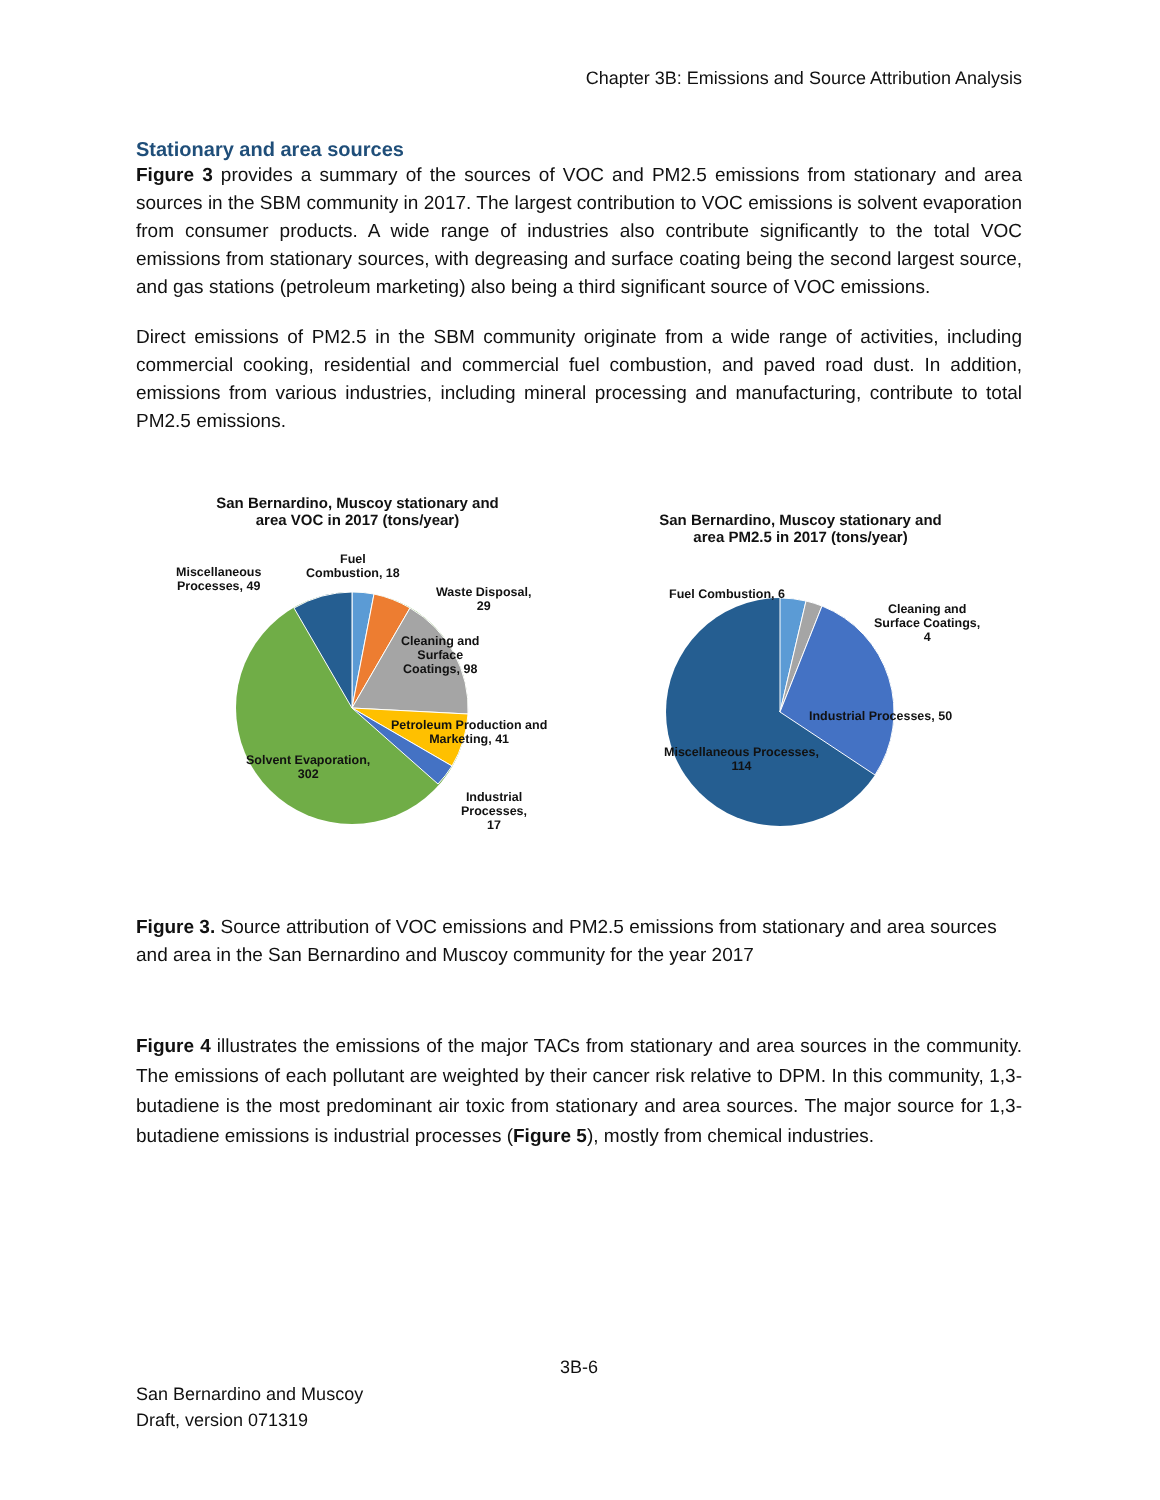Chapter 3B: Emissions and Source Attribution Analysis
Stationary and area sources
Figure 3 provides a summary of the sources of VOC and PM2.5 emissions from stationary and area sources in the SBM community in 2017. The largest contribution to VOC emissions is solvent evaporation from consumer products. A wide range of industries also contribute significantly to the total VOC emissions from stationary sources, with degreasing and surface coating being the second largest source, and gas stations (petroleum marketing) also being a third significant source of VOC emissions.
Direct emissions of PM2.5 in the SBM community originate from a wide range of activities, including commercial cooking, residential and commercial fuel combustion, and paved road dust. In addition, emissions from various industries, including mineral processing and manufacturing, contribute to total PM2.5 emissions.
San Bernardino, Muscoy stationary and
area VOC in 2017 (tons/year)
Miscellaneous
Processes, 49
Fuel
Combustion, 18
Waste Disposal,
29
Cleaning and
Surface
Coatings, 98
Petroleum Production and
Marketing, 41
Solvent Evaporation,
302
Industrial
Processes,
17
San Bernardino, Muscoy stationary and
area PM2.5 in 2017 (tons/year)
Fuel Combustion, 6
Cleaning and
Surface Coatings,
4
Industrial Processes, 50
Miscellaneous Processes,
114
Figure 3. Source attribution of VOC emissions and PM2.5 emissions from stationary and area sources and area in the San Bernardino and Muscoy community for the year 2017
Figure 4 illustrates the emissions of the major TACs from stationary and area sources in the community. The emissions of each pollutant are weighted by their cancer risk relative to DPM. In this community, 1,3-butadiene is the most predominant air toxic from stationary and area sources. The major source for 1,3-butadiene emissions is industrial processes (Figure 5), mostly from chemical industries.
3B-6
San Bernardino and Muscoy
Draft, version 071319